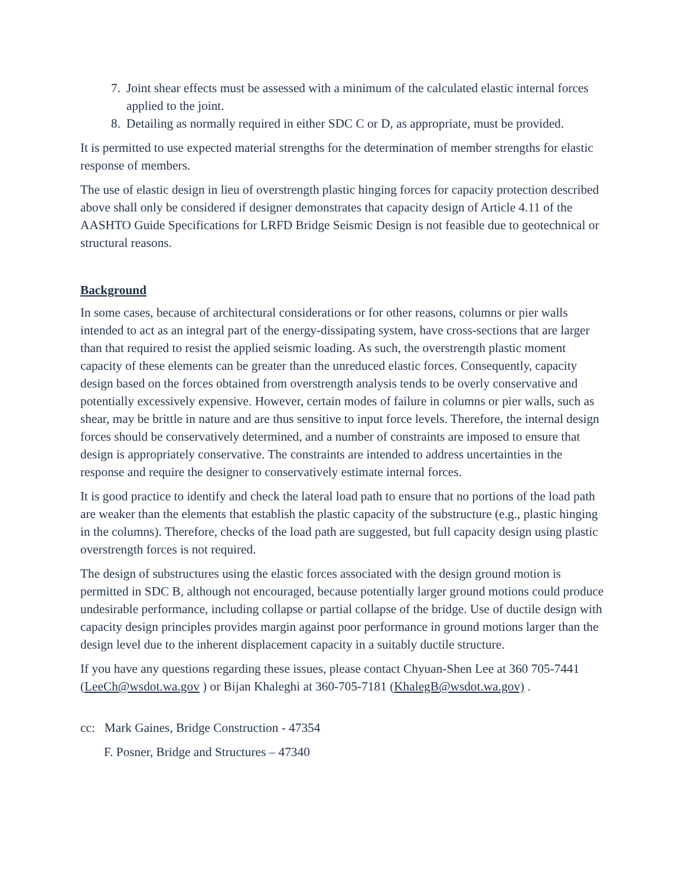7. Joint shear effects must be assessed with a minimum of the calculated elastic internal forces applied to the joint.
8. Detailing as normally required in either SDC C or D, as appropriate, must be provided.
It is permitted to use expected material strengths for the determination of member strengths for elastic response of members.
The use of elastic design in lieu of overstrength plastic hinging forces for capacity protection described above shall only be considered if designer demonstrates that capacity design of Article 4.11 of the AASHTO Guide Specifications for LRFD Bridge Seismic Design is not feasible due to geotechnical or structural reasons.
Background
In some cases, because of architectural considerations or for other reasons, columns or pier walls intended to act as an integral part of the energy-dissipating system, have cross-sections that are larger than that required to resist the applied seismic loading. As such, the overstrength plastic moment capacity of these elements can be greater than the unreduced elastic forces. Consequently, capacity design based on the forces obtained from overstrength analysis tends to be overly conservative and potentially excessively expensive. However, certain modes of failure in columns or pier walls, such as shear, may be brittle in nature and are thus sensitive to input force levels. Therefore, the internal design forces should be conservatively determined, and a number of constraints are imposed to ensure that design is appropriately conservative. The constraints are intended to address uncertainties in the response and require the designer to conservatively estimate internal forces.
It is good practice to identify and check the lateral load path to ensure that no portions of the load path are weaker than the elements that establish the plastic capacity of the substructure (e.g., plastic hinging in the columns). Therefore, checks of the load path are suggested, but full capacity design using plastic overstrength forces is not required.
The design of substructures using the elastic forces associated with the design ground motion is permitted in SDC B, although not encouraged, because potentially larger ground motions could produce undesirable performance, including collapse or partial collapse of the bridge. Use of ductile design with capacity design principles provides margin against poor performance in ground motions larger than the design level due to the inherent displacement capacity in a suitably ductile structure.
If you have any questions regarding these issues, please contact Chyuan-Shen Lee at 360 705-7441 (LeeCh@wsdot.wa.gov ) or Bijan Khaleghi at 360-705-7181 (KhalegB@wsdot.wa.gov) .
cc: Mark Gaines, Bridge Construction - 47354
F. Posner, Bridge and Structures – 47340